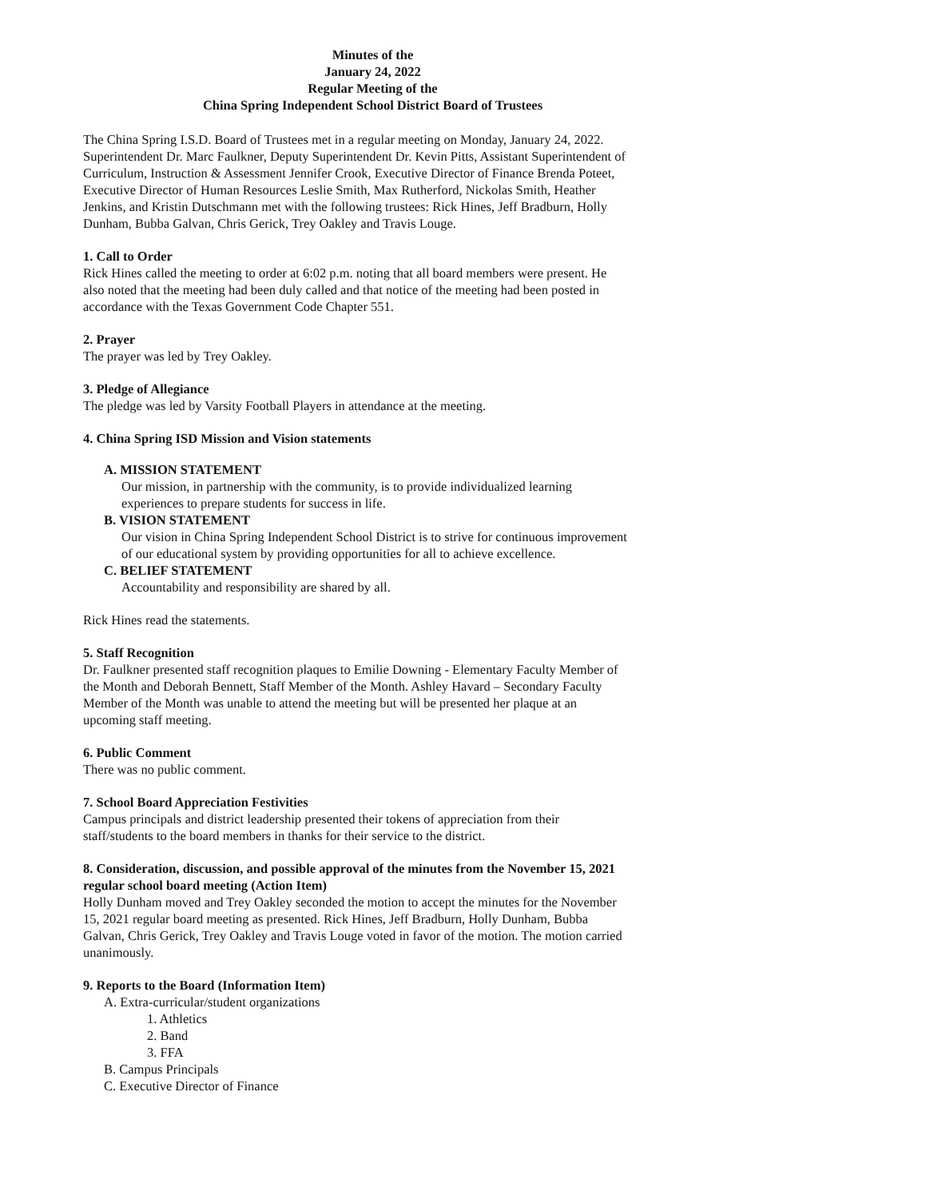Minutes of the
January 24, 2022
Regular Meeting of the
China Spring Independent School District Board of Trustees
The China Spring I.S.D. Board of Trustees met in a regular meeting on Monday, January 24, 2022. Superintendent Dr. Marc Faulkner, Deputy Superintendent Dr. Kevin Pitts, Assistant Superintendent of Curriculum, Instruction & Assessment Jennifer Crook, Executive Director of Finance Brenda Poteet, Executive Director of Human Resources Leslie Smith, Max Rutherford, Nickolas Smith, Heather Jenkins, and Kristin Dutschmann met with the following trustees: Rick Hines, Jeff Bradburn, Holly Dunham, Bubba Galvan, Chris Gerick, Trey Oakley and Travis Louge.
1. Call to Order
Rick Hines called the meeting to order at 6:02 p.m. noting that all board members were present. He also noted that the meeting had been duly called and that notice of the meeting had been posted in accordance with the Texas Government Code Chapter 551.
2. Prayer
The prayer was led by Trey Oakley.
3. Pledge of Allegiance
The pledge was led by Varsity Football Players in attendance at the meeting.
4. China Spring ISD Mission and Vision statements
A. MISSION STATEMENT
Our mission, in partnership with the community, is to provide individualized learning experiences to prepare students for success in life.
B. VISION STATEMENT
Our vision in China Spring Independent School District is to strive for continuous improvement of our educational system by providing opportunities for all to achieve excellence.
C. BELIEF STATEMENT
Accountability and responsibility are shared by all.
Rick Hines read the statements.
5. Staff Recognition
Dr. Faulkner presented staff recognition plaques to Emilie Downing - Elementary Faculty Member of the Month and Deborah Bennett, Staff Member of the Month. Ashley Havard – Secondary Faculty Member of the Month was unable to attend the meeting but will be presented her plaque at an upcoming staff meeting.
6. Public Comment
There was no public comment.
7. School Board Appreciation Festivities
Campus principals and district leadership presented their tokens of appreciation from their staff/students to the board members in thanks for their service to the district.
8. Consideration, discussion, and possible approval of the minutes from the November 15, 2021 regular school board meeting (Action Item)
Holly Dunham moved and Trey Oakley seconded the motion to accept the minutes for the November 15, 2021 regular board meeting as presented. Rick Hines, Jeff Bradburn, Holly Dunham, Bubba Galvan, Chris Gerick, Trey Oakley and Travis Louge voted in favor of the motion. The motion carried unanimously.
9. Reports to the Board (Information Item)
A. Extra-curricular/student organizations
1. Athletics
2. Band
3. FFA
B. Campus Principals
C. Executive Director of Finance